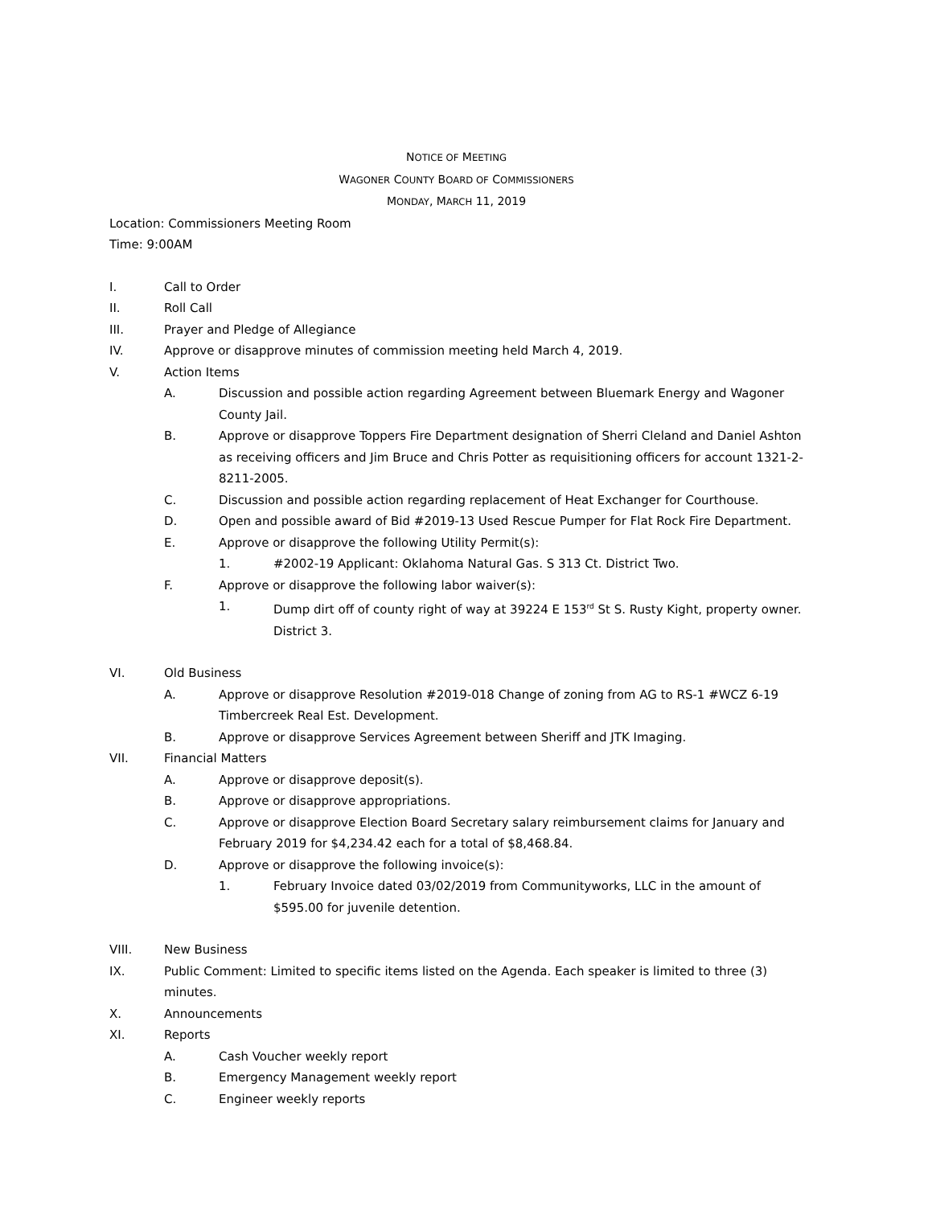NOTICE OF MEETING
WAGONER COUNTY BOARD OF COMMISSIONERS
MONDAY, MARCH 11, 2019
Location: Commissioners Meeting Room
Time: 9:00AM
I. Call to Order
II. Roll Call
III. Prayer and Pledge of Allegiance
IV. Approve or disapprove minutes of commission meeting held March 4, 2019.
V. Action Items
A. Discussion and possible action regarding Agreement between Bluemark Energy and Wagoner County Jail.
B. Approve or disapprove Toppers Fire Department designation of Sherri Cleland and Daniel Ashton as receiving officers and Jim Bruce and Chris Potter as requisitioning officers for account 1321-2-8211-2005.
C. Discussion and possible action regarding replacement of Heat Exchanger for Courthouse.
D. Open and possible award of Bid #2019-13 Used Rescue Pumper for Flat Rock Fire Department.
E. Approve or disapprove the following Utility Permit(s):
1. #2002-19 Applicant: Oklahoma Natural Gas. S 313 Ct. District Two.
F. Approve or disapprove the following labor waiver(s):
1. Dump dirt off of county right of way at 39224 E 153<sup>rd</sup> St S. Rusty Kight, property owner. District 3.
VI. Old Business
A. Approve or disapprove Resolution #2019-018 Change of zoning from AG to RS-1 #WCZ 6-19 Timbercreek Real Est. Development.
B. Approve or disapprove Services Agreement between Sheriff and JTK Imaging.
VII. Financial Matters
A. Approve or disapprove deposit(s).
B. Approve or disapprove appropriations.
C. Approve or disapprove Election Board Secretary salary reimbursement claims for January and February 2019 for $4,234.42 each for a total of $8,468.84.
D. Approve or disapprove the following invoice(s):
1. February Invoice dated 03/02/2019 from Communityworks, LLC in the amount of $595.00 for juvenile detention.
VIII. New Business
IX. Public Comment: Limited to specific items listed on the Agenda. Each speaker is limited to three (3) minutes.
X. Announcements
XI. Reports
A. Cash Voucher weekly report
B. Emergency Management weekly report
C. Engineer weekly reports